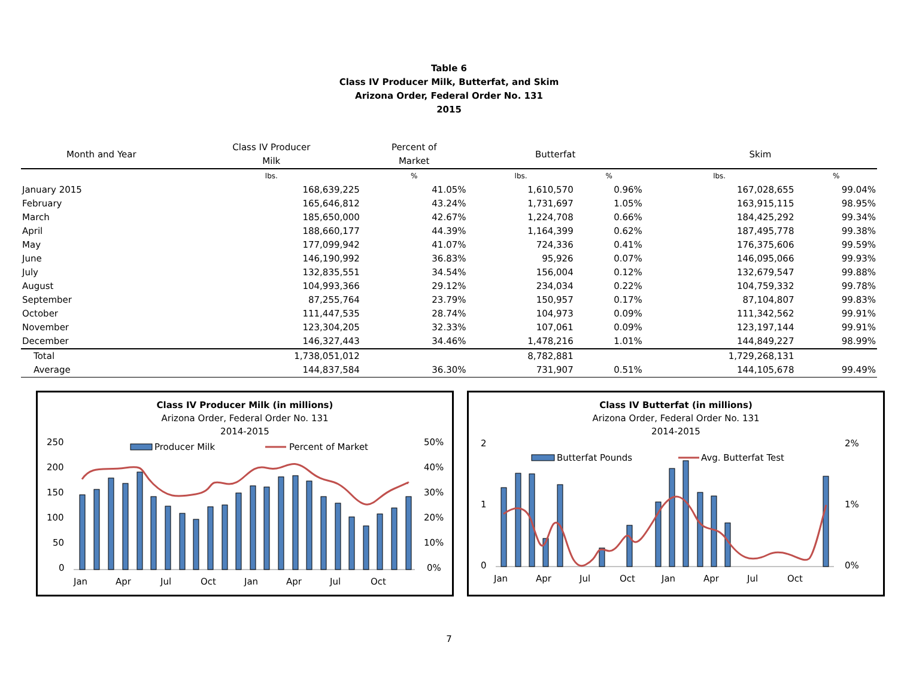Table 6
Class IV Producer Milk, Butterfat, and Skim
Arizona Order, Federal Order No. 131
2015
| Month and Year | Class IV Producer Milk | Percent of Market | Butterfat | | Skim | |
| --- | --- | --- | --- | --- | --- | --- |
| | lbs. | % | lbs. | % | lbs. | % |
| January 2015 | 168,639,225 | 41.05% | 1,610,570 | 0.96% | 167,028,655 | 99.04% |
| February | 165,646,812 | 43.24% | 1,731,697 | 1.05% | 163,915,115 | 98.95% |
| March | 185,650,000 | 42.67% | 1,224,708 | 0.66% | 184,425,292 | 99.34% |
| April | 188,660,177 | 44.39% | 1,164,399 | 0.62% | 187,495,778 | 99.38% |
| May | 177,099,942 | 41.07% | 724,336 | 0.41% | 176,375,606 | 99.59% |
| June | 146,190,992 | 36.83% | 95,926 | 0.07% | 146,095,066 | 99.93% |
| July | 132,835,551 | 34.54% | 156,004 | 0.12% | 132,679,547 | 99.88% |
| August | 104,993,366 | 29.12% | 234,034 | 0.22% | 104,759,332 | 99.78% |
| September | 87,255,764 | 23.79% | 150,957 | 0.17% | 87,104,807 | 99.83% |
| October | 111,447,535 | 28.74% | 104,973 | 0.09% | 111,342,562 | 99.91% |
| November | 123,304,205 | 32.33% | 107,061 | 0.09% | 123,197,144 | 99.91% |
| December | 146,327,443 | 34.46% | 1,478,216 | 1.01% | 144,849,227 | 98.99% |
| Total | 1,738,051,012 | | 8,782,881 | | 1,729,268,131 | |
| Average | 144,837,584 | 36.30% | 731,907 | 0.51% | 144,105,678 | 99.49% |
Class IV Producer Milk (in millions)
Arizona Order, Federal Order No. 131
2014-2015
250
200
150
100
50
0
50%
40%
30%
20%
10%
0%
Producer Milk
Percent of Market
Jan
Apr
Jul
Oct
Jan
Apr
Jul
Oct
Class IV Butterfat (in millions)
Arizona Order, Federal Order No. 131
2014-2015
2
1
0
2%
1%
0%
Butterfat Pounds
Avg. Butterfat Test
Jan
Apr
Jul
Oct
Jan
Apr
Jul
Oct
7